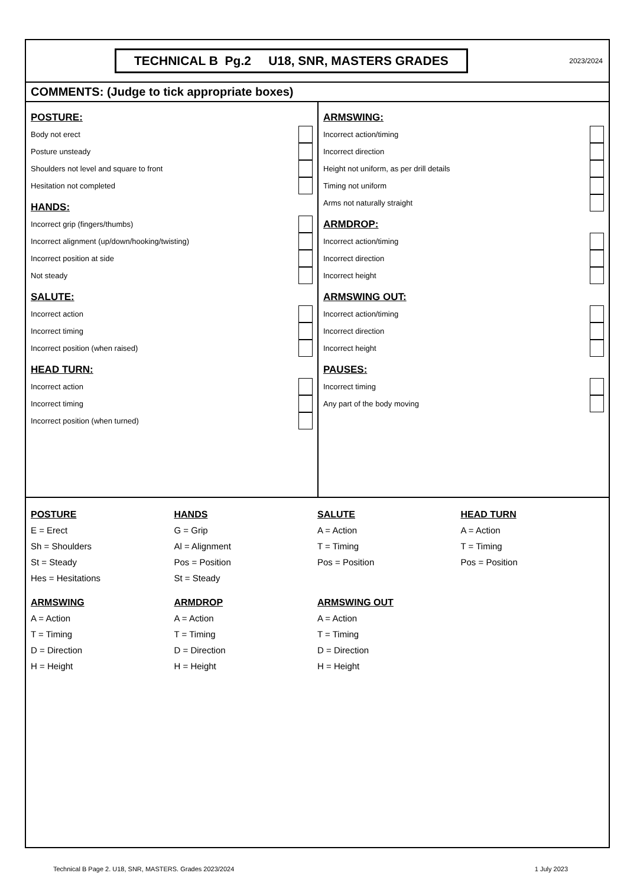TECHNICAL B Pg.2 U18, SNR, MASTERS GRADES
2023/2024
COMMENTS: (Judge to tick appropriate boxes)
POSTURE:
| Body not erect | |
| Posture unsteady | |
| Shoulders not level and square to front | |
| Hesitation not completed | |
HANDS:
| Incorrect grip (fingers/thumbs) | |
| Incorrect alignment (up/down/hooking/twisting) | |
| Incorrect position at side | |
| Not steady | |
SALUTE:
| Incorrect action | |
| Incorrect timing | |
| Incorrect position (when raised) | |
HEAD TURN:
| Incorrect action | |
| Incorrect timing | |
| Incorrect position (when turned) | |
ARMSWING:
| Incorrect action/timing | |
| Incorrect direction | |
| Height not uniform, as per drill details | |
| Timing not uniform | |
| Arms not naturally straight | |
ARMDROP:
| Incorrect action/timing | |
| Incorrect direction | |
| Incorrect height | |
ARMSWING OUT:
| Incorrect action/timing | |
| Incorrect direction | |
| Incorrect height | |
PAUSES:
| Incorrect timing | |
| Any part of the body moving | |
POSTURE
E = Erect
Sh = Shoulders
St = Steady
Hes = Hesitations
HANDS
G = Grip
Al = Alignment
Pos = Position
St = Steady
SALUTE
A = Action
T = Timing
Pos = Position
HEAD TURN
A = Action
T = Timing
Pos = Position
ARMSWING
A = Action
T = Timing
D = Direction
H = Height
ARMDROP
A = Action
T = Timing
D = Direction
H = Height
ARMSWING OUT
A = Action
T = Timing
D = Direction
H = Height
Technical B Page 2. U18, SNR, MASTERS. Grades 2023/2024 1 July 2023